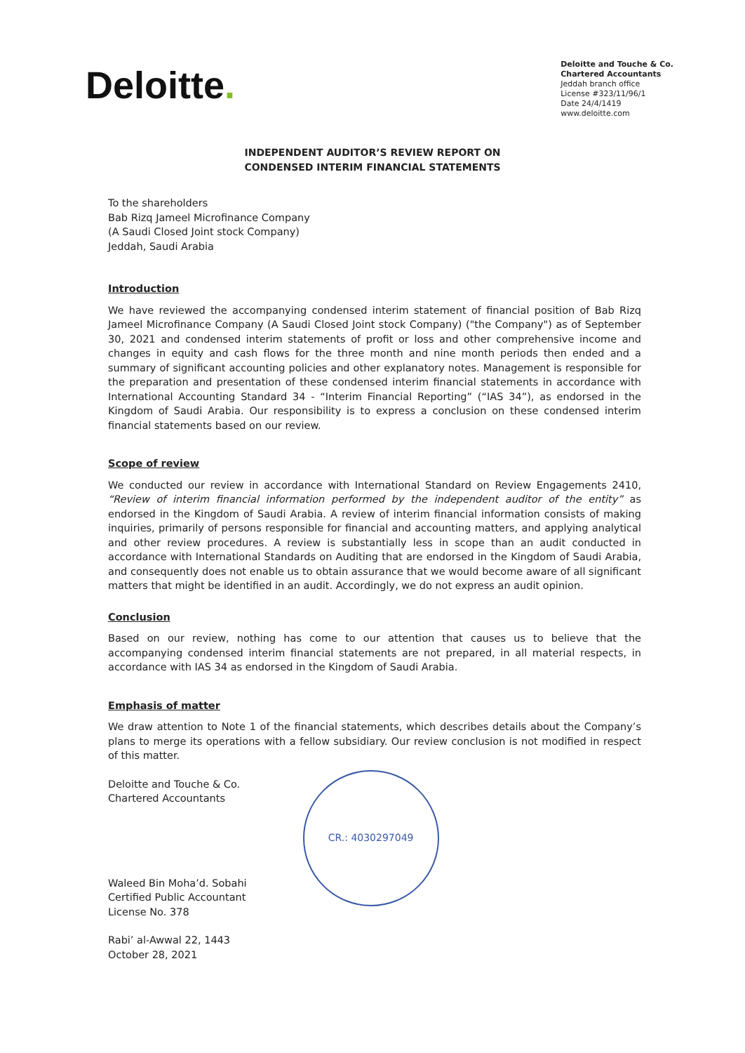Deloitte.
Deloitte and Touche & Co.
Chartered Accountants
Jeddah branch office
License #323/11/96/1
Date 24/4/1419
www.deloitte.com
INDEPENDENT AUDITOR’S REVIEW REPORT ON
CONDENSED INTERIM FINANCIAL STATEMENTS
To the shareholders
Bab Rizq Jameel Microfinance Company
(A Saudi Closed Joint stock Company)
Jeddah, Saudi Arabia
Introduction
We have reviewed the accompanying condensed interim statement of financial position of Bab Rizq Jameel Microfinance Company (A Saudi Closed Joint stock Company) ("the Company") as of September 30, 2021 and condensed interim statements of profit or loss and other comprehensive income and changes in equity and cash flows for the three month and nine month periods then ended and a summary of significant accounting policies and other explanatory notes. Management is responsible for the preparation and presentation of these condensed interim financial statements in accordance with International Accounting Standard 34 - “Interim Financial Reporting” (“IAS 34”), as endorsed in the Kingdom of Saudi Arabia. Our responsibility is to express a conclusion on these condensed interim financial statements based on our review.
Scope of review
We conducted our review in accordance with International Standard on Review Engagements 2410, “Review of interim financial information performed by the independent auditor of the entity” as endorsed in the Kingdom of Saudi Arabia. A review of interim financial information consists of making inquiries, primarily of persons responsible for financial and accounting matters, and applying analytical and other review procedures. A review is substantially less in scope than an audit conducted in accordance with International Standards on Auditing that are endorsed in the Kingdom of Saudi Arabia, and consequently does not enable us to obtain assurance that we would become aware of all significant matters that might be identified in an audit. Accordingly, we do not express an audit opinion.
Conclusion
Based on our review, nothing has come to our attention that causes us to believe that the accompanying condensed interim financial statements are not prepared, in all material respects, in accordance with IAS 34 as endorsed in the Kingdom of Saudi Arabia.
Emphasis of matter
We draw attention to Note 1 of the financial statements, which describes details about the Company’s plans to merge its operations with a fellow subsidiary. Our review conclusion is not modified in respect of this matter.
Deloitte and Touche & Co.
Chartered Accountants
Waleed Bin Moha’d. Sobahi
Certified Public Accountant
License No. 378
Rabi’ al-Awwal 22, 1443
October 28, 2021
CR.: 4030297049